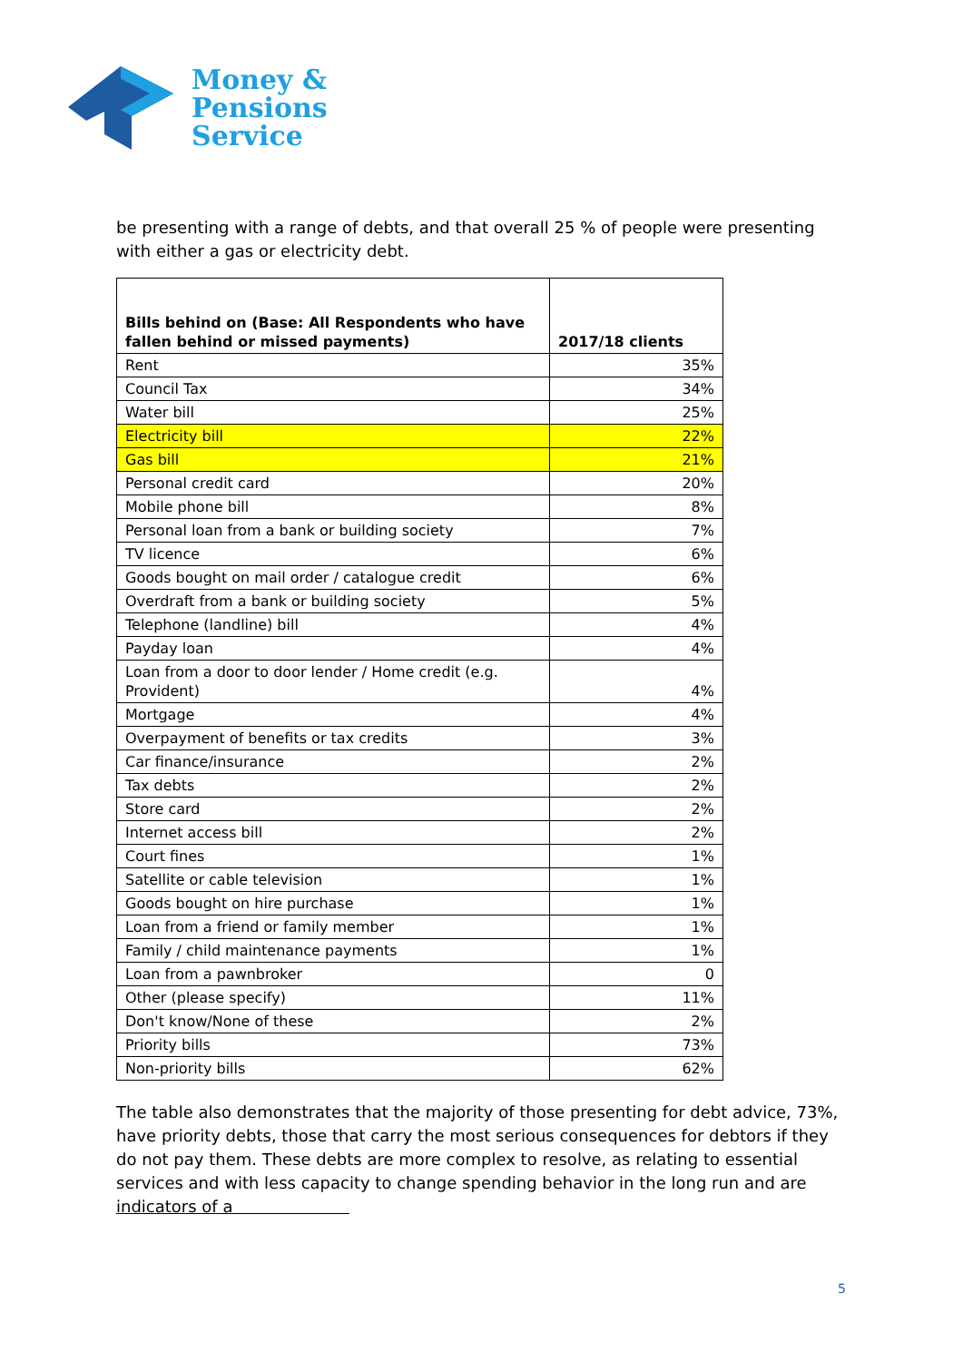Money &
Pensions
Service
be presenting with a range of debts, and that overall 25 % of people were presenting with either a gas or electricity debt.
| Bills behind on (Base: All Respondents who have fallen behind or missed payments) | 2017/18 clients |
| --- | --- |
| Rent | 35% |
| Council Tax | 34% |
| Water bill | 25% |
| Electricity bill | 22% |
| Gas bill | 21% |
| Personal credit card | 20% |
| Mobile phone bill | 8% |
| Personal loan from a bank or building society | 7% |
| TV licence | 6% |
| Goods bought on mail order / catalogue credit | 6% |
| Overdraft from a bank or building society | 5% |
| Telephone (landline) bill | 4% |
| Payday loan | 4% |
| Loan from a door to door lender / Home credit (e.g. Provident) | 4% |
| Mortgage | 4% |
| Overpayment of benefits or tax credits | 3% |
| Car finance/insurance | 2% |
| Tax debts | 2% |
| Store card | 2% |
| Internet access bill | 2% |
| Court fines | 1% |
| Satellite or cable television | 1% |
| Goods bought on hire purchase | 1% |
| Loan from a friend or family member | 1% |
| Family / child maintenance payments | 1% |
| Loan from a pawnbroker | 0 |
| Other (please specify) | 11% |
| Don't know/None of these | 2% |
| Priority bills | 73% |
| Non-priority bills | 62% |
The table also demonstrates that the majority of those presenting for debt advice, 73%, have priority debts, those that carry the most serious consequences for debtors if they do not pay them. These debts are more complex to resolve, as relating to essential services and with less capacity to change spending behavior in the long run and are indicators of a
5